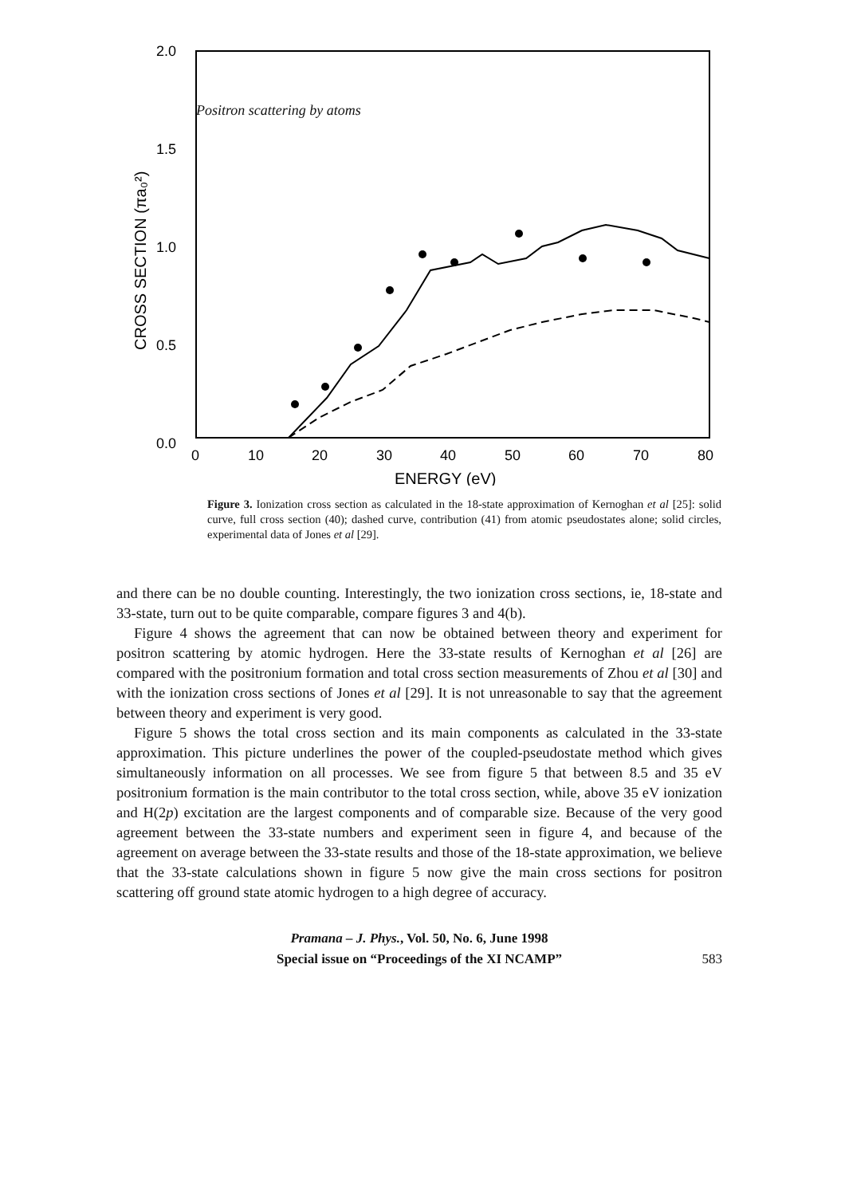Positron scattering by atoms
2.0
1.5
1.0
0.5
0.0
0
10
20
30
40
50
60
70
80
ENERGY (eV)
CROSS SECTION (πa₀²)
Figure 3. Ionization cross section as calculated in the 18-state approximation of Kernoghan et al [25]: solid curve, full cross section (40); dashed curve, contribution (41) from atomic pseudostates alone; solid circles, experimental data of Jones et al [29].
and there can be no double counting. Interestingly, the two ionization cross sections, ie, 18-state and 33-state, turn out to be quite comparable, compare figures 3 and 4(b).
Figure 4 shows the agreement that can now be obtained between theory and experiment for positron scattering by atomic hydrogen. Here the 33-state results of Kernoghan et al [26] are compared with the positronium formation and total cross section measurements of Zhou et al [30] and with the ionization cross sections of Jones et al [29]. It is not unreasonable to say that the agreement between theory and experiment is very good.
Figure 5 shows the total cross section and its main components as calculated in the 33-state approximation. This picture underlines the power of the coupled-pseudostate method which gives simultaneously information on all processes. We see from figure 5 that between 8.5 and 35 eV positronium formation is the main contributor to the total cross section, while, above 35 eV ionization and H(2p) excitation are the largest components and of comparable size. Because of the very good agreement between the 33-state numbers and experiment seen in figure 4, and because of the agreement on average between the 33-state results and those of the 18-state approximation, we believe that the 33-state calculations shown in figure 5 now give the main cross sections for positron scattering off ground state atomic hydrogen to a high degree of accuracy.
Pramana – J. Phys., Vol. 50, No. 6, June 1998
Special issue on “Proceedings of the XI NCAMP”
583